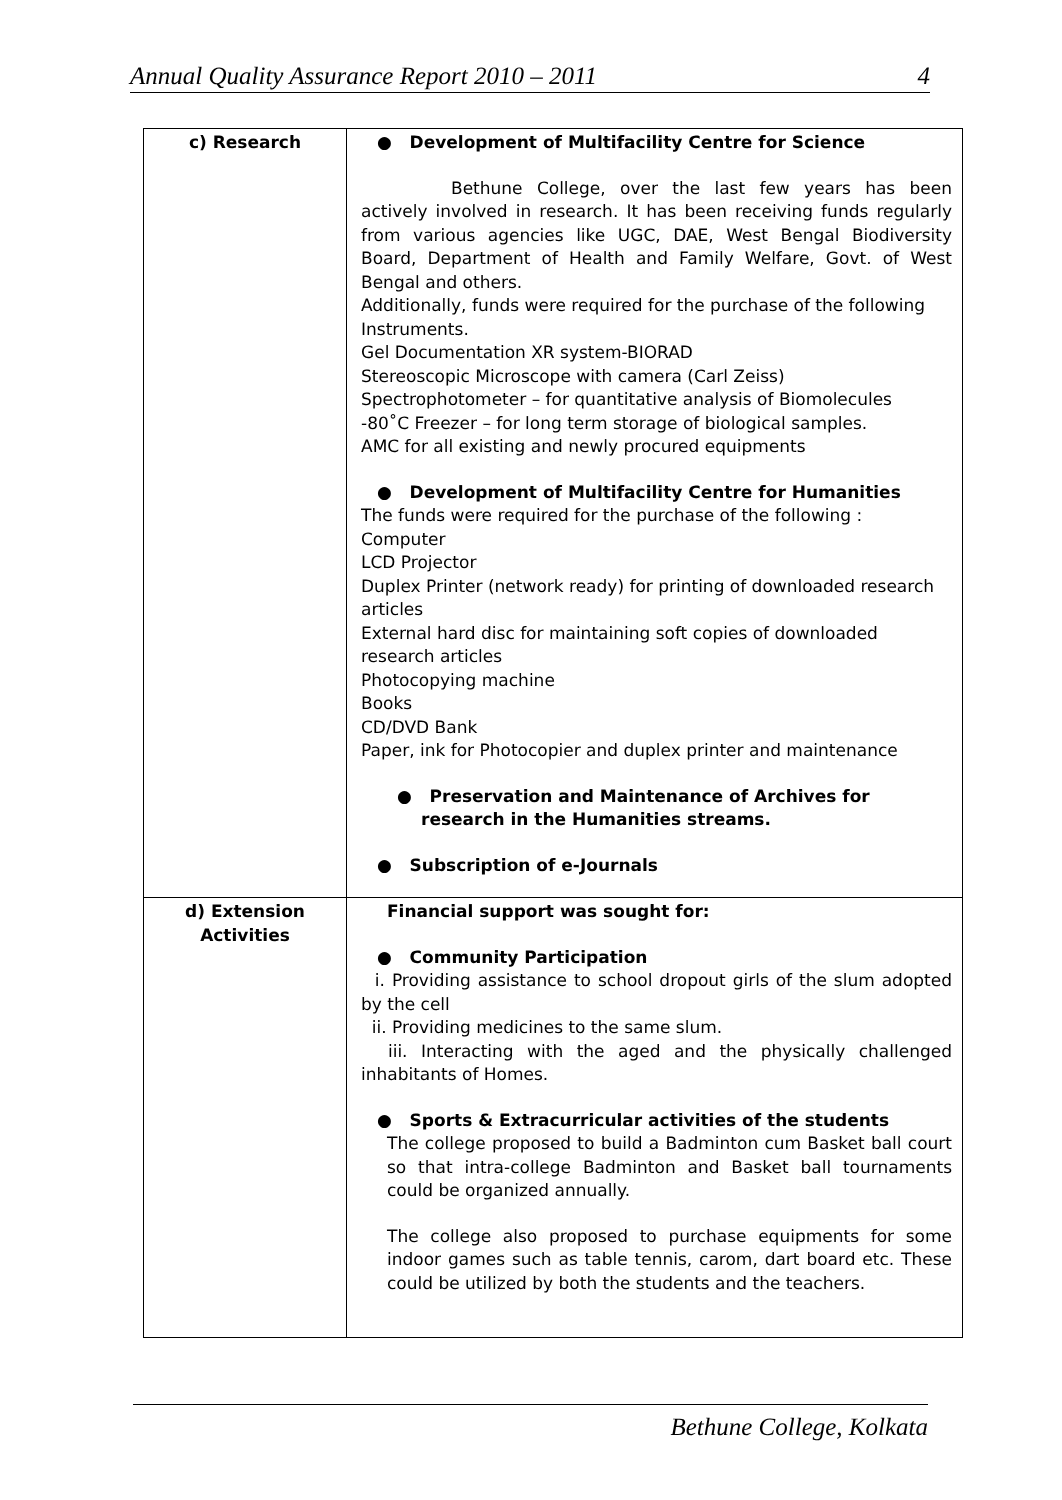Annual Quality Assurance Report 2010 – 2011 4
| c) Research | ● Development of Multifacility Centre for Science Bethune College, over the last few years has been actively involved in research. It has been receiving funds regularly from various agencies like UGC, DAE, West Bengal Biodiversity Board, Department of Health and Family Welfare, Govt. of West Bengal and others. Additionally, funds were required for the purchase of the following Instruments. Gel Documentation XR system-BIORAD Stereoscopic Microscope with camera (Carl Zeiss) Spectrophotometer – for quantitative analysis of Biomolecules -80˚C Freezer – for long term storage of biological samples. AMC for all existing and newly procured equipments ● Development of Multifacility Centre for Humanities The funds were required for the purchase of the following : Computer LCD Projector Duplex Printer (network ready) for printing of downloaded research articles External hard disc for maintaining soft copies of downloaded research articles Photocopying machine Books CD/DVD Bank Paper, ink for Photocopier and duplex printer and maintenance ● Preservation and Maintenance of Archives for research in the Humanities streams. ● Subscription of e-Journals |
| d) Extension Activities | Financial support was sought for: ● Community Participation i. Providing assistance to school dropout girls of the slum adopted by the cell ii. Providing medicines to the same slum. iii. Interacting with the aged and the physically challenged inhabitants of Homes. ● Sports & Extracurricular activities of the students The college proposed to build a Badminton cum Basket ball court so that intra-college Badminton and Basket ball tournaments could be organized annually. The college also proposed to purchase equipments for some indoor games such as table tennis, carom, dart board etc. These could be utilized by both the students and the teachers. |
Bethune College, Kolkata